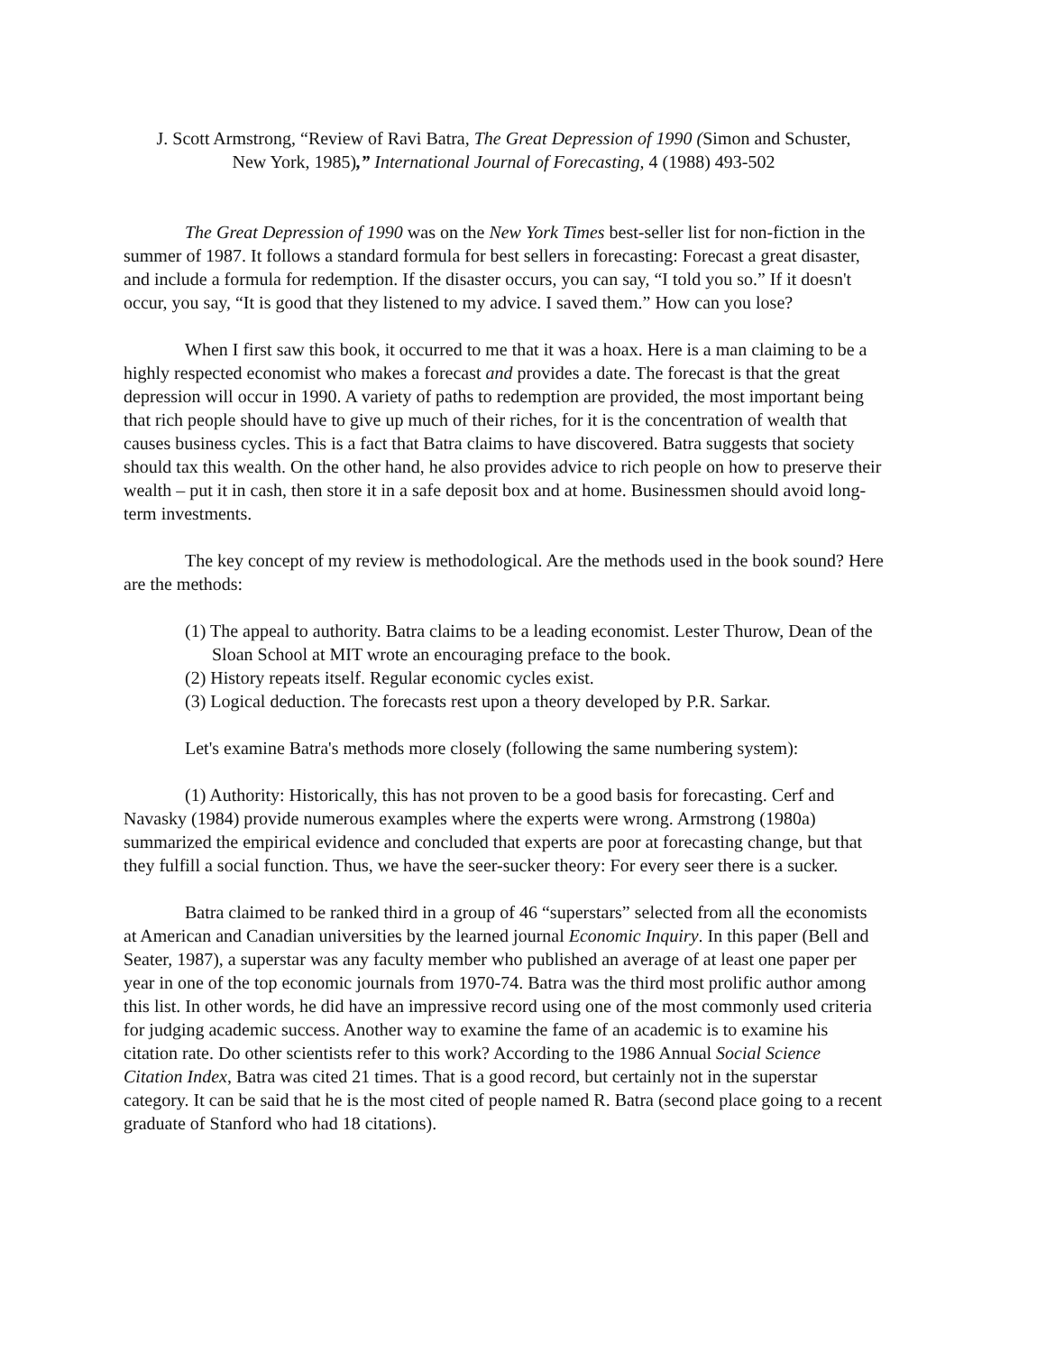J. Scott Armstrong, “Review of Ravi Batra, The Great Depression of 1990 (Simon and Schuster,
New York, 1985),” International Journal of Forecasting, 4 (1988) 493-502
The Great Depression of 1990 was on the New York Times best-seller list for non-fiction in the summer of 1987. It follows a standard formula for best sellers in forecasting: Forecast a great disaster, and include a formula for redemption. If the disaster occurs, you can say, “I told you so.” If it doesn't occur, you say, “It is good that they listened to my advice. I saved them.” How can you lose?
When I first saw this book, it occurred to me that it was a hoax. Here is a man claiming to be a highly respected economist who makes a forecast and provides a date. The forecast is that the great depression will occur in 1990. A variety of paths to redemption are provided, the most important being that rich people should have to give up much of their riches, for it is the concentration of wealth that causes business cycles. This is a fact that Batra claims to have discovered. Batra suggests that society should tax this wealth. On the other hand, he also provides advice to rich people on how to preserve their wealth – put it in cash, then store it in a safe deposit box and at home. Businessmen should avoid long-term investments.
The key concept of my review is methodological. Are the methods used in the book sound? Here are the methods:
(1) The appeal to authority. Batra claims to be a leading economist. Lester Thurow, Dean of the Sloan School at MIT wrote an encouraging preface to the book.
(2) History repeats itself. Regular economic cycles exist.
(3) Logical deduction. The forecasts rest upon a theory developed by P.R. Sarkar.
Let's examine Batra's methods more closely (following the same numbering system):
(1) Authority: Historically, this has not proven to be a good basis for forecasting. Cerf and Navasky (1984) provide numerous examples where the experts were wrong. Armstrong (1980a) summarized the empirical evidence and concluded that experts are poor at forecasting change, but that they fulfill a social function. Thus, we have the seer-sucker theory: For every seer there is a sucker.
Batra claimed to be ranked third in a group of 46 “superstars” selected from all the economists at American and Canadian universities by the learned journal Economic Inquiry. In this paper (Bell and Seater, 1987), a superstar was any faculty member who published an average of at least one paper per year in one of the top economic journals from 1970-74. Batra was the third most prolific author among this list. In other words, he did have an impressive record using one of the most commonly used criteria for judging academic success. Another way to examine the fame of an academic is to examine his citation rate. Do other scientists refer to this work? According to the 1986 Annual Social Science Citation Index, Batra was cited 21 times. That is a good record, but certainly not in the superstar category. It can be said that he is the most cited of people named R. Batra (second place going to a recent graduate of Stanford who had 18 citations).